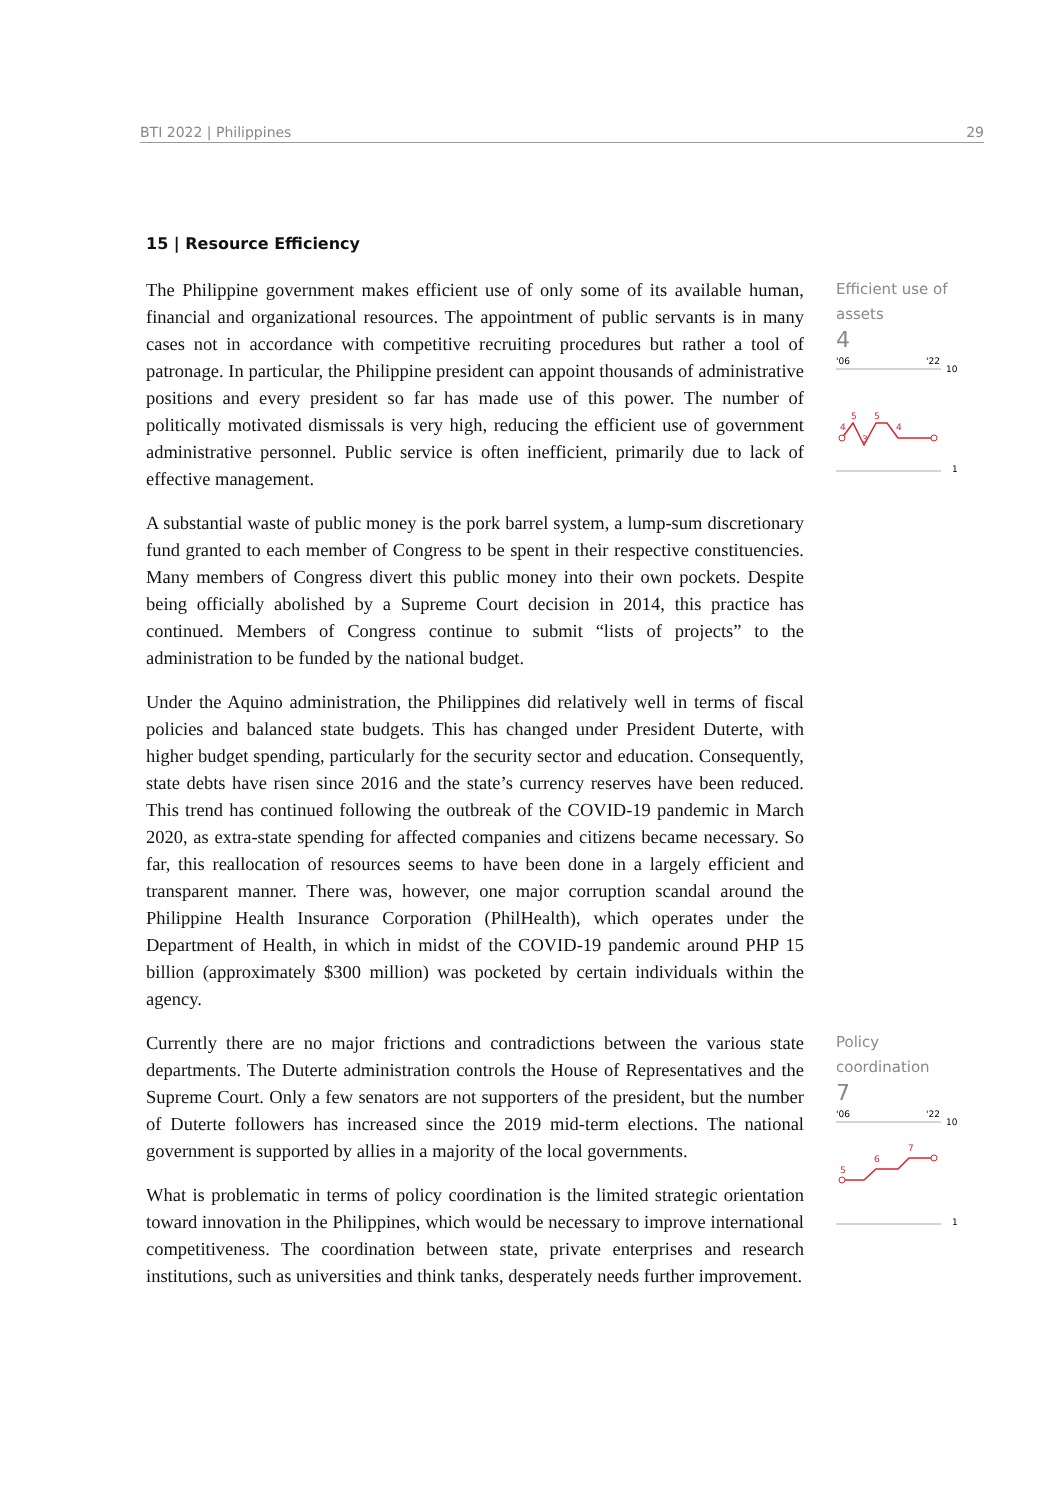BTI 2022 | Philippines 29
15 | Resource Efficiency
The Philippine government makes efficient use of only some of its available human, financial and organizational resources. The appointment of public servants is in many cases not in accordance with competitive recruiting procedures but rather a tool of patronage. In particular, the Philippine president can appoint thousands of administrative positions and every president so far has made use of this power. The number of politically motivated dismissals is very high, reducing the efficient use of government administrative personnel. Public service is often inefficient, primarily due to lack of effective management.
A substantial waste of public money is the pork barrel system, a lump-sum discretionary fund granted to each member of Congress to be spent in their respective constituencies. Many members of Congress divert this public money into their own pockets. Despite being officially abolished by a Supreme Court decision in 2014, this practice has continued. Members of Congress continue to submit “lists of projects” to the administration to be funded by the national budget.
Under the Aquino administration, the Philippines did relatively well in terms of fiscal policies and balanced state budgets. This has changed under President Duterte, with higher budget spending, particularly for the security sector and education. Consequently, state debts have risen since 2016 and the state’s currency reserves have been reduced. This trend has continued following the outbreak of the COVID-19 pandemic in March 2020, as extra-state spending for affected companies and citizens became necessary. So far, this reallocation of resources seems to have been done in a largely efficient and transparent manner. There was, however, one major corruption scandal around the Philippine Health Insurance Corporation (PhilHealth), which operates under the Department of Health, in which in midst of the COVID-19 pandemic around PHP 15 billion (approximately $300 million) was pocketed by certain individuals within the agency.
Efficient use of assets
4
'06
'22
10
4
5
3
5
4
1
Currently there are no major frictions and contradictions between the various state departments. The Duterte administration controls the House of Representatives and the Supreme Court. Only a few senators are not supporters of the president, but the number of Duterte followers has increased since the 2019 mid-term elections. The national government is supported by allies in a majority of the local governments.
What is problematic in terms of policy coordination is the limited strategic orientation toward innovation in the Philippines, which would be necessary to improve international competitiveness. The coordination between state, private enterprises and research institutions, such as universities and think tanks, desperately needs further improvement.
Policy coordination
7
'06
'22
10
5
6
7
1